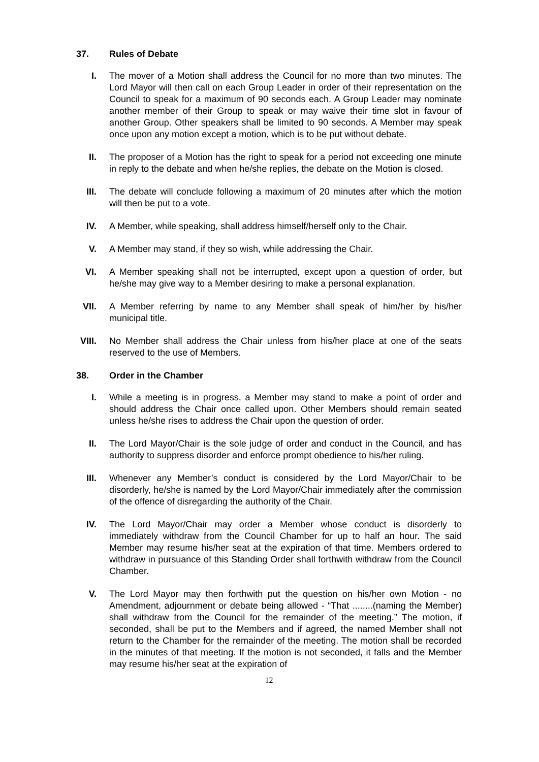37. Rules of Debate
I. The mover of a Motion shall address the Council for no more than two minutes. The Lord Mayor will then call on each Group Leader in order of their representation on the Council to speak for a maximum of 90 seconds each. A Group Leader may nominate another member of their Group to speak or may waive their time slot in favour of another Group. Other speakers shall be limited to 90 seconds. A Member may speak once upon any motion except a motion, which is to be put without debate.
II. The proposer of a Motion has the right to speak for a period not exceeding one minute in reply to the debate and when he/she replies, the debate on the Motion is closed.
III. The debate will conclude following a maximum of 20 minutes after which the motion will then be put to a vote.
IV. A Member, while speaking, shall address himself/herself only to the Chair.
V. A Member may stand, if they so wish, while addressing the Chair.
VI. A Member speaking shall not be interrupted, except upon a question of order, but he/she may give way to a Member desiring to make a personal explanation.
VII. A Member referring by name to any Member shall speak of him/her by his/her municipal title.
VIII. No Member shall address the Chair unless from his/her place at one of the seats reserved to the use of Members.
38. Order in the Chamber
I. While a meeting is in progress, a Member may stand to make a point of order and should address the Chair once called upon. Other Members should remain seated unless he/she rises to address the Chair upon the question of order.
II. The Lord Mayor/Chair is the sole judge of order and conduct in the Council, and has authority to suppress disorder and enforce prompt obedience to his/her ruling.
III. Whenever any Member’s conduct is considered by the Lord Mayor/Chair to be disorderly, he/she is named by the Lord Mayor/Chair immediately after the commission of the offence of disregarding the authority of the Chair.
IV. The Lord Mayor/Chair may order a Member whose conduct is disorderly to immediately withdraw from the Council Chamber for up to half an hour. The said Member may resume his/her seat at the expiration of that time. Members ordered to withdraw in pursuance of this Standing Order shall forthwith withdraw from the Council Chamber.
V. The Lord Mayor may then forthwith put the question on his/her own Motion - no Amendment, adjournment or debate being allowed - “That ........(naming the Member) shall withdraw from the Council for the remainder of the meeting.” The motion, if seconded, shall be put to the Members and if agreed, the named Member shall not return to the Chamber for the remainder of the meeting. The motion shall be recorded in the minutes of that meeting. If the motion is not seconded, it falls and the Member may resume his/her seat at the expiration of
12